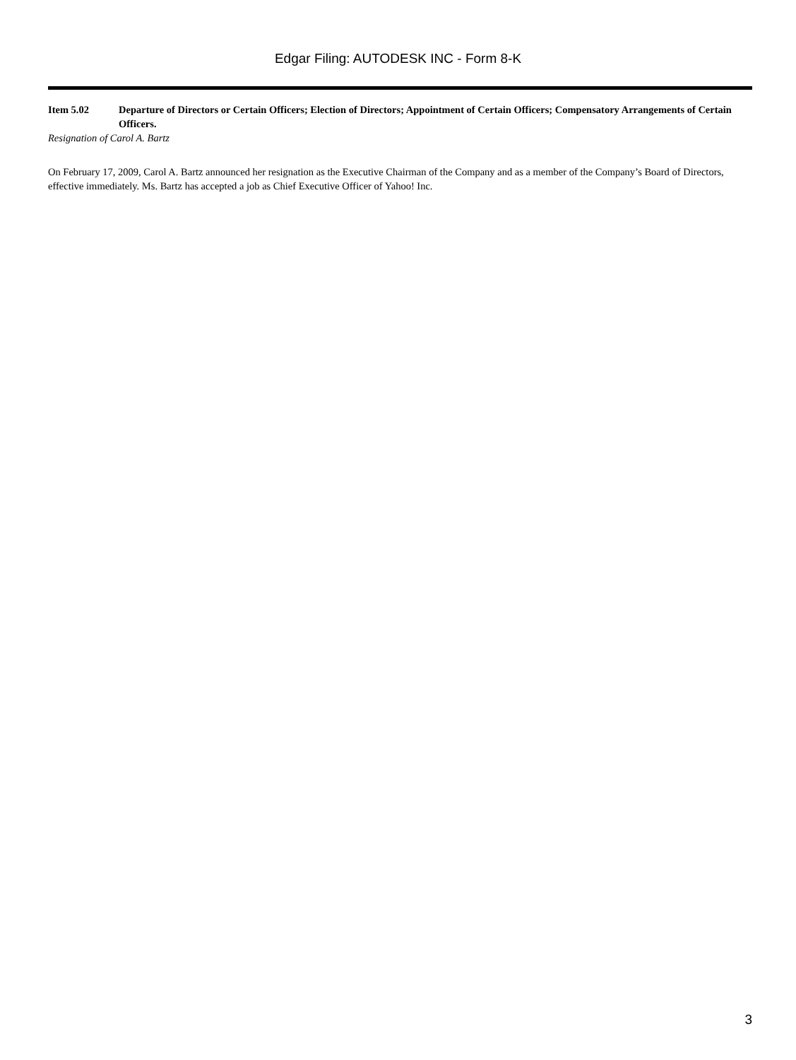Edgar Filing: AUTODESK INC - Form 8-K
Item 5.02 Departure of Directors or Certain Officers; Election of Directors; Appointment of Certain Officers; Compensatory Arrangements of Certain Officers.
Resignation of Carol A. Bartz
On February 17, 2009, Carol A. Bartz announced her resignation as the Executive Chairman of the Company and as a member of the Company’s Board of Directors, effective immediately. Ms. Bartz has accepted a job as Chief Executive Officer of Yahoo! Inc.
3